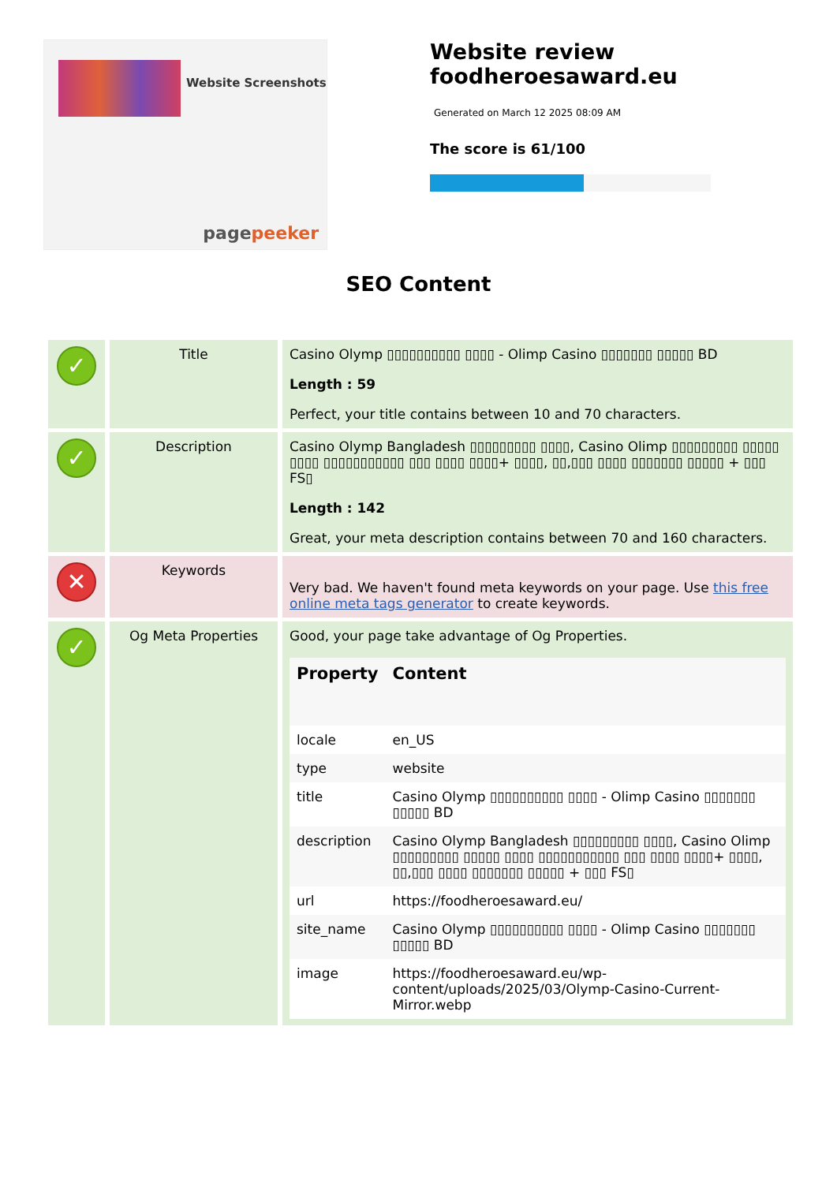Website Screenshots
pagepeeker
Website review
foodheroesaward.eu
Generated on March 12 2025 08:09 AM
The score is 61/100
SEO Content
| ✓ | Title | Casino Olymp ▯▯▯▯▯▯▯▯▯▯ ▯▯▯▯ - Olimp Casino ▯▯▯▯▯▯▯ ▯▯▯▯▯ BD Length : 59 Perfect, your title contains between 10 and 70 characters. |
| ✓ | Description | Casino Olymp Bangladesh ▯▯▯▯▯▯▯▯▯ ▯▯▯▯, Casino Olimp ▯▯▯▯▯▯▯▯▯ ▯▯▯▯▯ ▯▯▯▯ ▯▯▯▯▯▯▯▯▯▯▯ ▯▯▯ ▯▯▯▯ ▯▯▯▯+ ▯▯▯▯, ▯▯,▯▯▯ ▯▯▯▯ ▯▯▯▯▯▯▯ ▯▯▯▯▯ + ▯▯▯ FS▯ Length : 142 Great, your meta description contains between 70 and 160 characters. |
| ✕ | Keywords | Very bad. We haven't found meta keywords on your page. Use this free online meta tags generator to create keywords. |
| ✓ | Og Meta Properties | Good, your page take advantage of Og Properties. / Property / Content / / --- / --- / / locale / en_US / / type / website / / title / Casino Olymp ▯▯▯▯▯▯▯▯▯▯ ▯▯▯▯ - Olimp Casino ▯▯▯▯▯▯▯ ▯▯▯▯▯ BD / / description / Casino Olymp Bangladesh ▯▯▯▯▯▯▯▯▯ ▯▯▯▯, Casino Olimp ▯▯▯▯▯▯▯▯▯ ▯▯▯▯▯ ▯▯▯▯ ▯▯▯▯▯▯▯▯▯▯▯ ▯▯▯ ▯▯▯▯ ▯▯▯▯+ ▯▯▯▯, ▯▯,▯▯▯ ▯▯▯▯ ▯▯▯▯▯▯▯ ▯▯▯▯▯ + ▯▯▯ FS▯ / / url / https://foodheroesaward.eu/ / / site_name / Casino Olymp ▯▯▯▯▯▯▯▯▯▯ ▯▯▯▯ - Olimp Casino ▯▯▯▯▯▯▯ ▯▯▯▯▯ BD / / image / https://foodheroesaward.eu/wp-content/uploads/2025/03/Olymp-Casino-Current-Mirror.webp / |